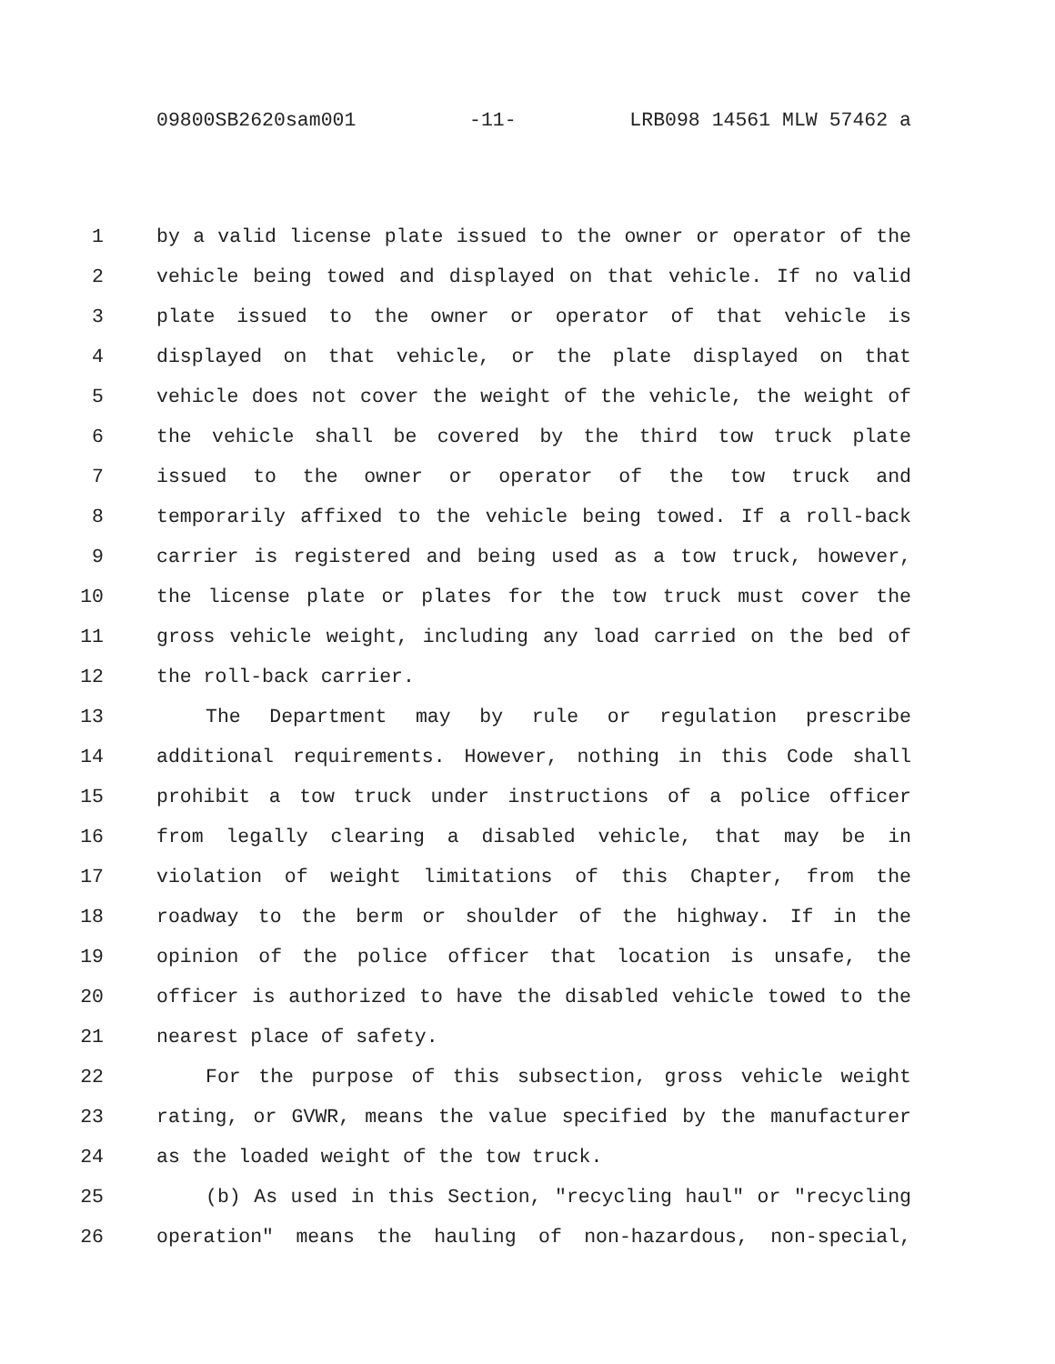09800SB2620sam001 -11- LRB098 14561 MLW 57462 a
1 by a valid license plate issued to the owner or operator of the
2 vehicle being towed and displayed on that vehicle. If no valid
3 plate issued to the owner or operator of that vehicle is
4 displayed on that vehicle, or the plate displayed on that
5 vehicle does not cover the weight of the vehicle, the weight of
6 the vehicle shall be covered by the third tow truck plate
7 issued to the owner or operator of the tow truck and
8 temporarily affixed to the vehicle being towed. If a roll-back
9 carrier is registered and being used as a tow truck, however,
10 the license plate or plates for the tow truck must cover the
11 gross vehicle weight, including any load carried on the bed of
12 the roll-back carrier.
13 The Department may by rule or regulation prescribe
14 additional requirements. However, nothing in this Code shall
15 prohibit a tow truck under instructions of a police officer
16 from legally clearing a disabled vehicle, that may be in
17 violation of weight limitations of this Chapter, from the
18 roadway to the berm or shoulder of the highway. If in the
19 opinion of the police officer that location is unsafe, the
20 officer is authorized to have the disabled vehicle towed to the
21 nearest place of safety.
22 For the purpose of this subsection, gross vehicle weight
23 rating, or GVWR, means the value specified by the manufacturer
24 as the loaded weight of the tow truck.
25 (b) As used in this Section, "recycling haul" or "recycling
26 operation" means the hauling of non-hazardous, non-special,